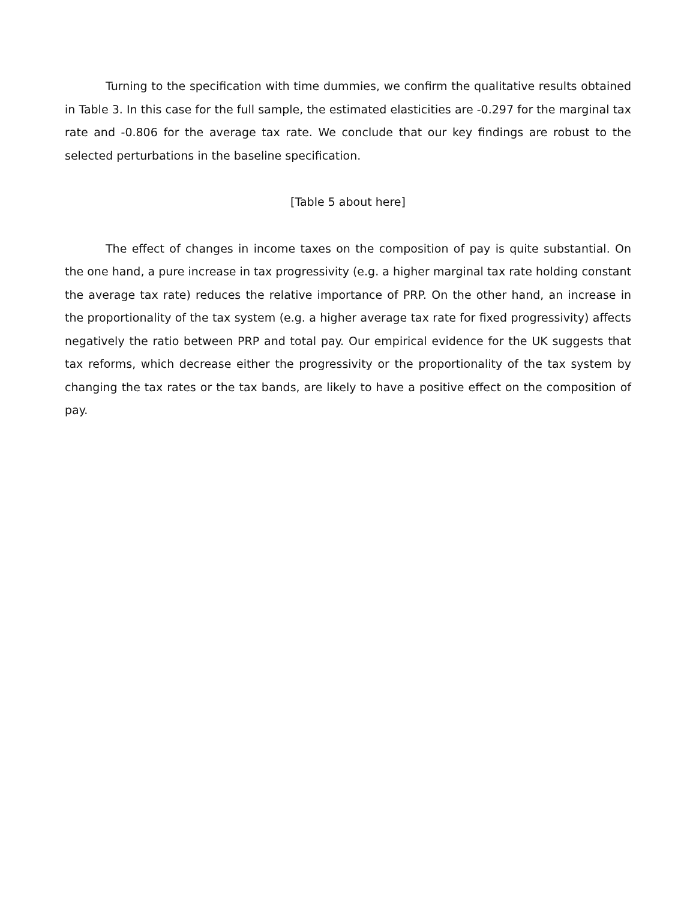Turning to the specification with time dummies, we confirm the qualitative results obtained in Table 3. In this case for the full sample, the estimated elasticities are -0.297 for the marginal tax rate and -0.806 for the average tax rate. We conclude that our key findings are robust to the selected perturbations in the baseline specification.
[Table 5 about here]
The effect of changes in income taxes on the composition of pay is quite substantial. On the one hand, a pure increase in tax progressivity (e.g. a higher marginal tax rate holding constant the average tax rate) reduces the relative importance of PRP. On the other hand, an increase in the proportionality of the tax system (e.g. a higher average tax rate for fixed progressivity) affects negatively the ratio between PRP and total pay. Our empirical evidence for the UK suggests that tax reforms, which decrease either the progressivity or the proportionality of the tax system by changing the tax rates or the tax bands, are likely to have a positive effect on the composition of pay.